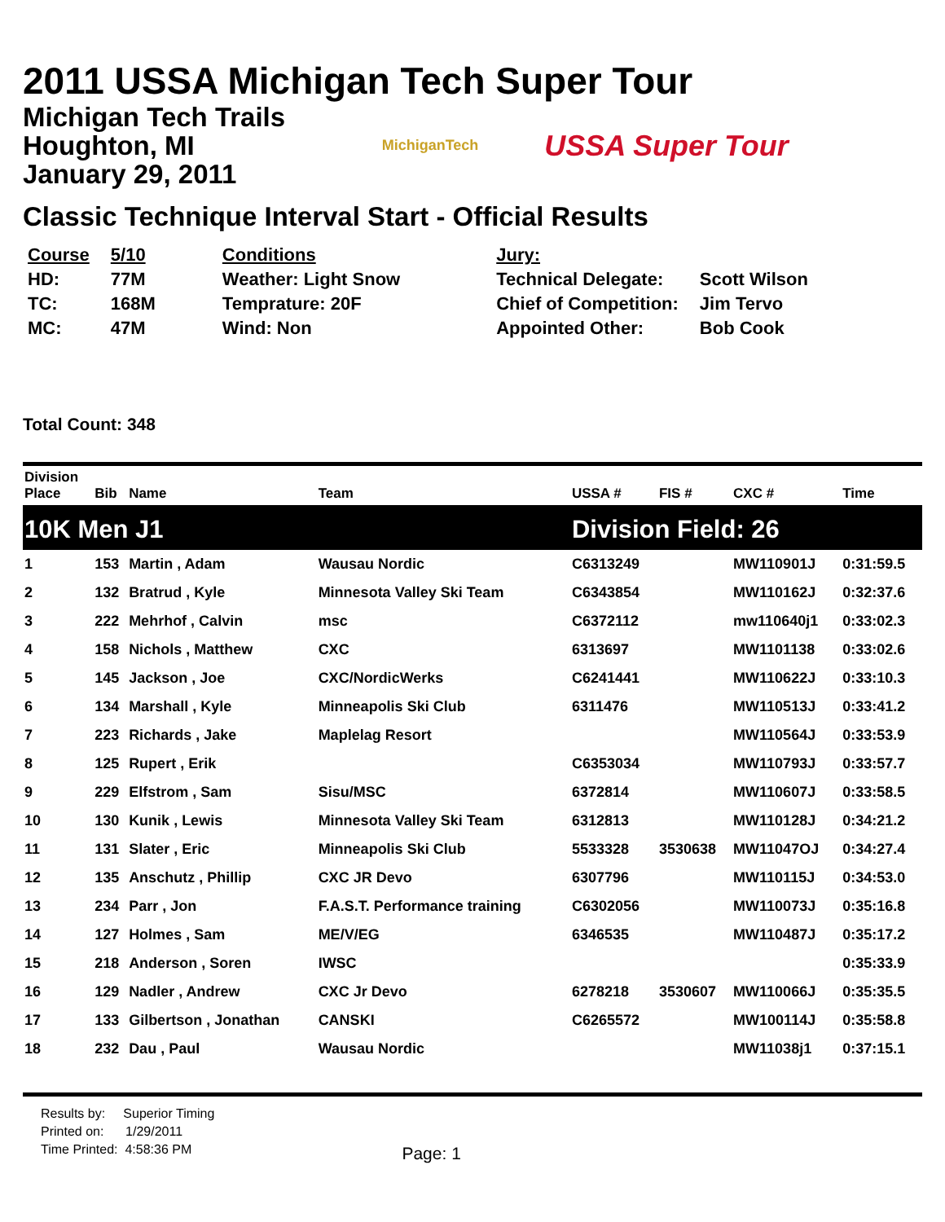2011 USSA Michigan Tech Super Tour
Michigan Tech Trails
Houghton, MI
January 29, 2011
MichiganTech
USSA Super Tour
Classic Technique Interval Start - Official Results
| Course | 5/10 | Conditions |
| HD: | 77M | Weather: Light Snow |
| TC: | 168M | Temprature: 20F |
| MC: | 47M | Wind: Non |
| Jury: | |
| Technical Delegate: | Scott Wilson |
| Chief of Competition: | Jim Tervo |
| Appointed Other: | Bob Cook |
Total Count: 348
| Division Place | Bib | Name | Team | USSA # | FIS # | CXC # | Time |
| --- | --- | --- | --- | --- | --- | --- | --- |
| 10K Men J1 | | | | Division Field: 26 | | | |
| 1 | 153 | Martin , Adam | Wausau Nordic | C6313249 | | MW110901J | 0:31:59.5 |
| 2 | 132 | Bratrud , Kyle | Minnesota Valley Ski Team | C6343854 | | MW110162J | 0:32:37.6 |
| 3 | 222 | Mehrhof , Calvin | msc | C6372112 | | mw110640j1 | 0:33:02.3 |
| 4 | 158 | Nichols , Matthew | CXC | 6313697 | | MW1101138 | 0:33:02.6 |
| 5 | 145 | Jackson , Joe | CXC/NordicWerks | C6241441 | | MW110622J | 0:33:10.3 |
| 6 | 134 | Marshall , Kyle | Minneapolis Ski Club | 6311476 | | MW110513J | 0:33:41.2 |
| 7 | 223 | Richards , Jake | Maplelag Resort | | | MW110564J | 0:33:53.9 |
| 8 | 125 | Rupert , Erik | | C6353034 | | MW110793J | 0:33:57.7 |
| 9 | 229 | Elfstrom , Sam | Sisu/MSC | 6372814 | | MW110607J | 0:33:58.5 |
| 10 | 130 | Kunik , Lewis | Minnesota Valley Ski Team | 6312813 | | MW110128J | 0:34:21.2 |
| 11 | 131 | Slater , Eric | Minneapolis Ski Club | 5533328 | 3530638 | MW11047OJ | 0:34:27.4 |
| 12 | 135 | Anschutz , Phillip | CXC JR Devo | 6307796 | | MW110115J | 0:34:53.0 |
| 13 | 234 | Parr , Jon | F.A.S.T. Performance training | C6302056 | | MW110073J | 0:35:16.8 |
| 14 | 127 | Holmes , Sam | ME/V/EG | 6346535 | | MW110487J | 0:35:17.2 |
| 15 | 218 | Anderson , Soren | IWSC | | | | 0:35:33.9 |
| 16 | 129 | Nadler , Andrew | CXC Jr Devo | 6278218 | 3530607 | MW110066J | 0:35:35.5 |
| 17 | 133 | Gilbertson , Jonathan | CANSKI | C6265572 | | MW100114J | 0:35:58.8 |
| 18 | 232 | Dau , Paul | Wausau Nordic | | | MW11038j1 | 0:37:15.1 |
Results by: Superior Timing
Printed on: 1/29/2011
Time Printed: 4:58:36 PM
Page: 1